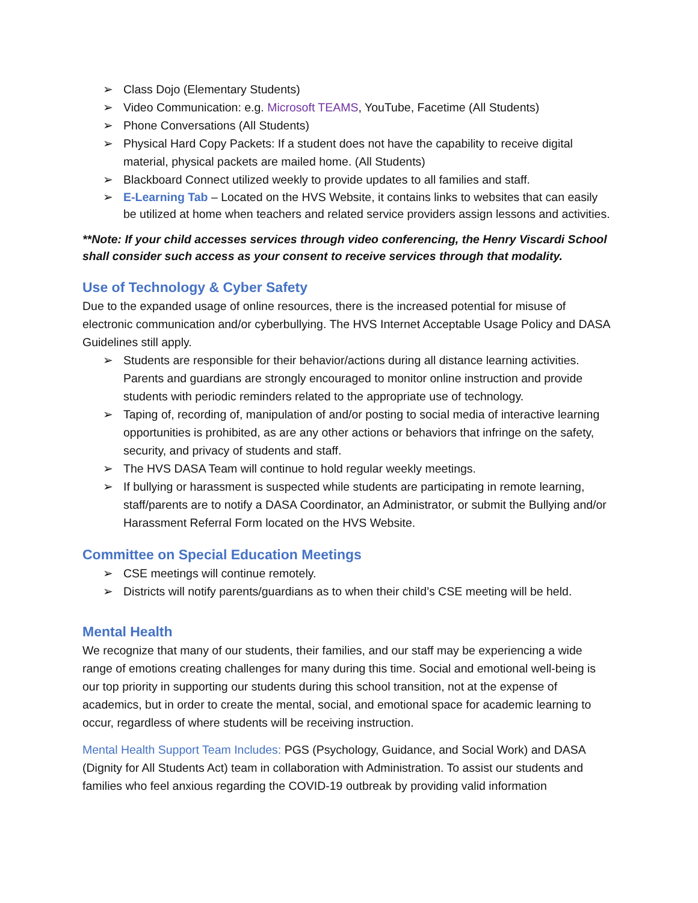➢ Class Dojo (Elementary Students)
➢ Video Communication: e.g. Microsoft TEAMS, YouTube, Facetime (All Students)
➢ Phone Conversations (All Students)
➢ Physical Hard Copy Packets: If a student does not have the capability to receive digital material, physical packets are mailed home. (All Students)
➢ Blackboard Connect utilized weekly to provide updates to all families and staff.
➢ E-Learning Tab – Located on the HVS Website, it contains links to websites that can easily be utilized at home when teachers and related service providers assign lessons and activities.
**Note: If your child accesses services through video conferencing, the Henry Viscardi School shall consider such access as your consent to receive services through that modality.
Use of Technology & Cyber Safety
Due to the expanded usage of online resources, there is the increased potential for misuse of electronic communication and/or cyberbullying. The HVS Internet Acceptable Usage Policy and DASA Guidelines still apply.
➢ Students are responsible for their behavior/actions during all distance learning activities. Parents and guardians are strongly encouraged to monitor online instruction and provide students with periodic reminders related to the appropriate use of technology.
➢ Taping of, recording of, manipulation of and/or posting to social media of interactive learning opportunities is prohibited, as are any other actions or behaviors that infringe on the safety, security, and privacy of students and staff.
➢ The HVS DASA Team will continue to hold regular weekly meetings.
➢ If bullying or harassment is suspected while students are participating in remote learning, staff/parents are to notify a DASA Coordinator, an Administrator, or submit the Bullying and/or Harassment Referral Form located on the HVS Website.
Committee on Special Education Meetings
➢ CSE meetings will continue remotely.
➢ Districts will notify parents/guardians as to when their child’s CSE meeting will be held.
Mental Health
We recognize that many of our students, their families, and our staff may be experiencing a wide range of emotions creating challenges for many during this time. Social and emotional well-being is our top priority in supporting our students during this school transition, not at the expense of academics, but in order to create the mental, social, and emotional space for academic learning to occur, regardless of where students will be receiving instruction.
Mental Health Support Team Includes: PGS (Psychology, Guidance, and Social Work) and DASA (Dignity for All Students Act) team in collaboration with Administration. To assist our students and families who feel anxious regarding the COVID-19 outbreak by providing valid information